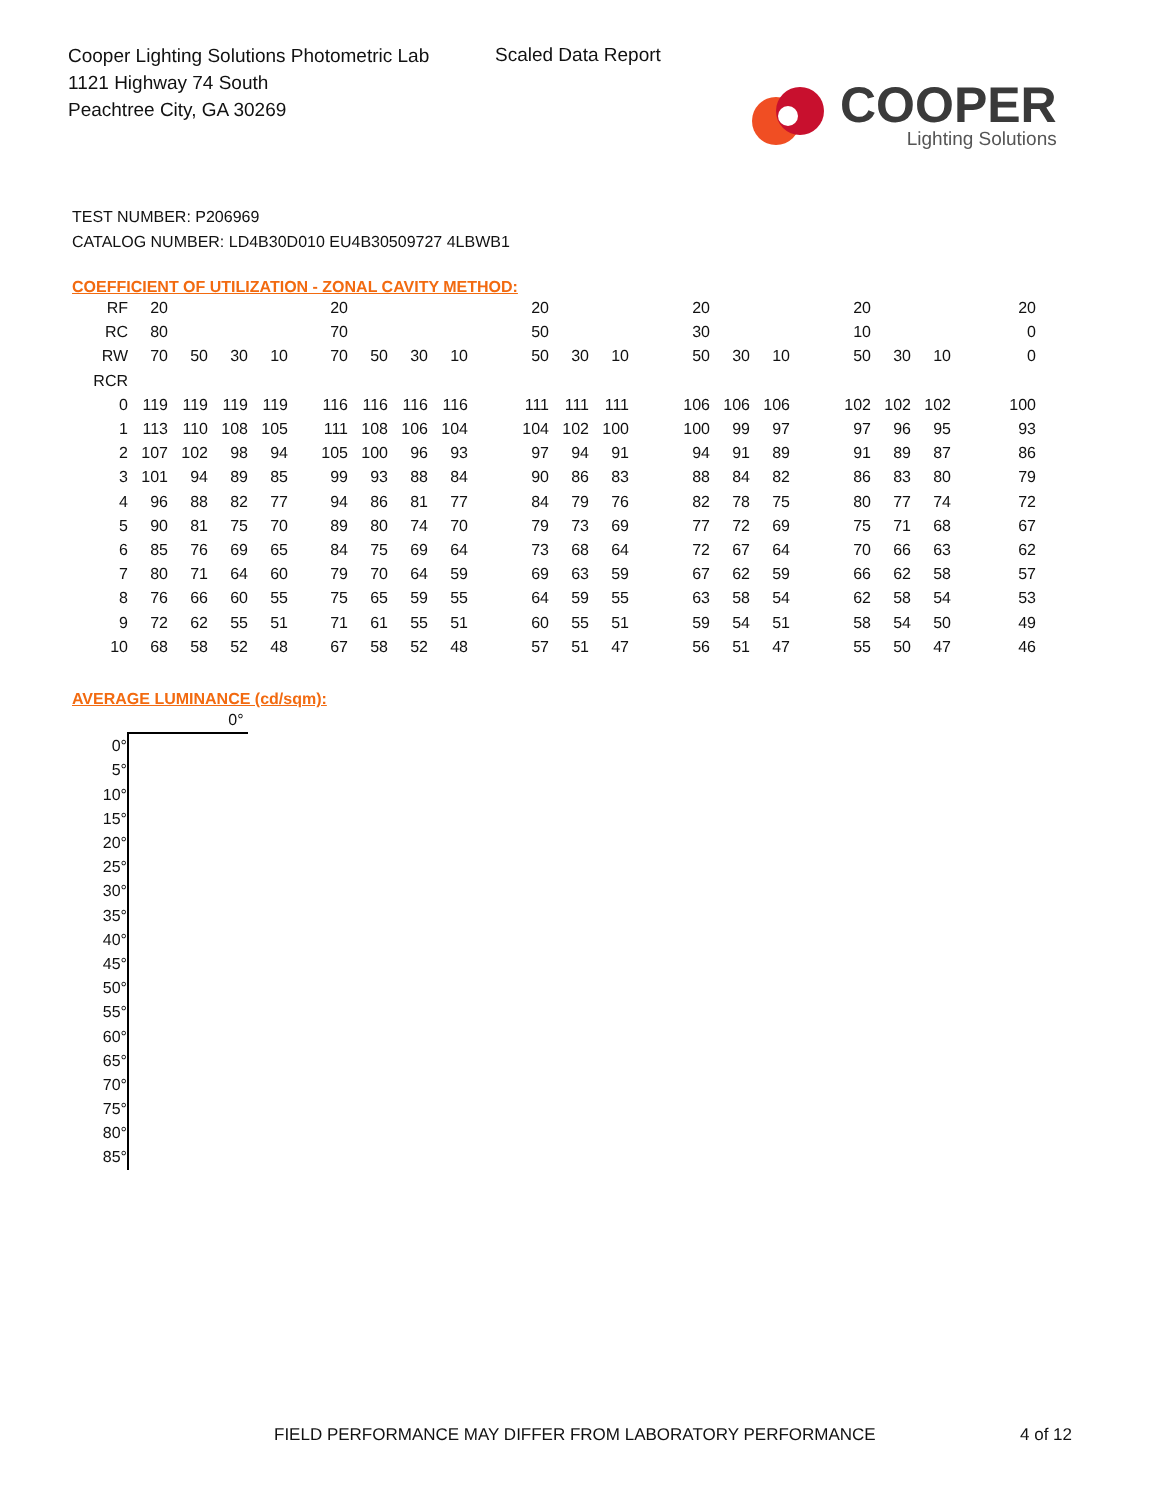Cooper Lighting Solutions Photometric Lab
1121 Highway 74 South
Peachtree City, GA 30269
Scaled Data Report
COOPER
Lighting Solutions
TEST NUMBER: P206969
CATALOG NUMBER: LD4B30D010 EU4B30509727 4LBWB1
COEFFICIENT OF UTILIZATION - ZONAL CAVITY METHOD:
| RF | 20 | | | | 20 | | | | 20 | | | 20 | | | 20 | | | 20 |
| RC | 80 | | | | 70 | | | | 50 | | | 30 | | | 10 | | | 0 |
| RW | 70 | 50 | 30 | 10 | 70 | 50 | 30 | 10 | 50 | 30 | 10 | 50 | 30 | 10 | 50 | 30 | 10 | 0 |
| RCR | | | | | | | | | | | | | | | | | | |
| 0 | 119 | 119 | 119 | 119 | 116 | 116 | 116 | 116 | 111 | 111 | 111 | 106 | 106 | 106 | 102 | 102 | 102 | 100 |
| 1 | 113 | 110 | 108 | 105 | 111 | 108 | 106 | 104 | 104 | 102 | 100 | 100 | 99 | 97 | 97 | 96 | 95 | 93 |
| 2 | 107 | 102 | 98 | 94 | 105 | 100 | 96 | 93 | 97 | 94 | 91 | 94 | 91 | 89 | 91 | 89 | 87 | 86 |
| 3 | 101 | 94 | 89 | 85 | 99 | 93 | 88 | 84 | 90 | 86 | 83 | 88 | 84 | 82 | 86 | 83 | 80 | 79 |
| 4 | 96 | 88 | 82 | 77 | 94 | 86 | 81 | 77 | 84 | 79 | 76 | 82 | 78 | 75 | 80 | 77 | 74 | 72 |
| 5 | 90 | 81 | 75 | 70 | 89 | 80 | 74 | 70 | 79 | 73 | 69 | 77 | 72 | 69 | 75 | 71 | 68 | 67 |
| 6 | 85 | 76 | 69 | 65 | 84 | 75 | 69 | 64 | 73 | 68 | 64 | 72 | 67 | 64 | 70 | 66 | 63 | 62 |
| 7 | 80 | 71 | 64 | 60 | 79 | 70 | 64 | 59 | 69 | 63 | 59 | 67 | 62 | 59 | 66 | 62 | 58 | 57 |
| 8 | 76 | 66 | 60 | 55 | 75 | 65 | 59 | 55 | 64 | 59 | 55 | 63 | 58 | 54 | 62 | 58 | 54 | 53 |
| 9 | 72 | 62 | 55 | 51 | 71 | 61 | 55 | 51 | 60 | 55 | 51 | 59 | 54 | 51 | 58 | 54 | 50 | 49 |
| 10 | 68 | 58 | 52 | 48 | 67 | 58 | 52 | 48 | 57 | 51 | 47 | 56 | 51 | 47 | 55 | 50 | 47 | 46 |
AVERAGE LUMINANCE (cd/sqm):
| | 0° |
| 0° | |
| 5° | |
| 10° | |
| 15° | |
| 20° | |
| 25° | |
| 30° | |
| 35° | |
| 40° | |
| 45° | |
| 50° | |
| 55° | |
| 60° | |
| 65° | |
| 70° | |
| 75° | |
| 80° | |
| 85° | |
FIELD PERFORMANCE MAY DIFFER FROM LABORATORY PERFORMANCE
4 of 12